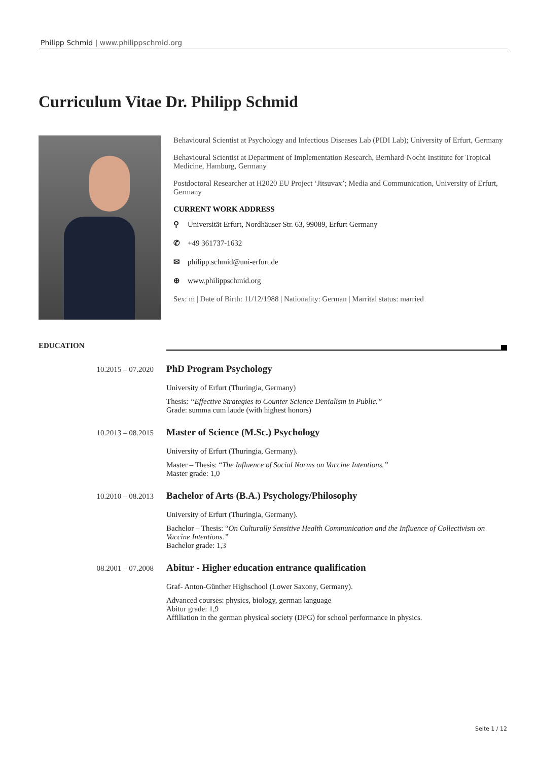Philipp Schmid | www.philippschmid.org
Curriculum Vitae Dr. Philipp Schmid
Behavioural Scientist at Psychology and Infectious Diseases Lab (PIDI Lab); University of Erfurt, Germany
Behavioural Scientist at Department of Implementation Research, Bernhard-Nocht-Institute for Tropical Medicine, Hamburg, Germany
Postdoctoral Researcher at H2020 EU Project ‘Jitsuvax’; Media and Communication, University of Erfurt, Germany
CURRENT WORK ADDRESS
⚲ Universität Erfurt, Nordhäuser Str. 63, 99089, Erfurt Germany
✆ +49 361737-1632
✉ philipp.schmid@uni-erfurt.de
⊕ www.philippschmid.org
Sex: m | Date of Birth: 11/12/1988 | Nationality: German | Marrital status: married
EDUCATION
10.2015 – 07.2020
PhD Program Psychology
University of Erfurt (Thuringia, Germany)
Thesis: “Effective Strategies to Counter Science Denialism in Public.”
Grade: summa cum laude (with highest honors)
10.2013 – 08.2015
Master of Science (M.Sc.) Psychology
University of Erfurt (Thuringia, Germany).
Master – Thesis: “The Influence of Social Norms on Vaccine Intentions.”
Master grade: 1,0
10.2010 – 08.2013
Bachelor of Arts (B.A.) Psychology/Philosophy
University of Erfurt (Thuringia, Germany).
Bachelor – Thesis: “On Culturally Sensitive Health Communication and the Influence of Collectivism on Vaccine Intentions.”
Bachelor grade: 1,3
08.2001 – 07.2008
Abitur - Higher education entrance qualification
Graf- Anton-Günther Highschool (Lower Saxony, Germany).
Advanced courses: physics, biology, german language
Abitur grade: 1,9
Affiliation in the german physical society (DPG) for school performance in physics.
Seite 1 / 12